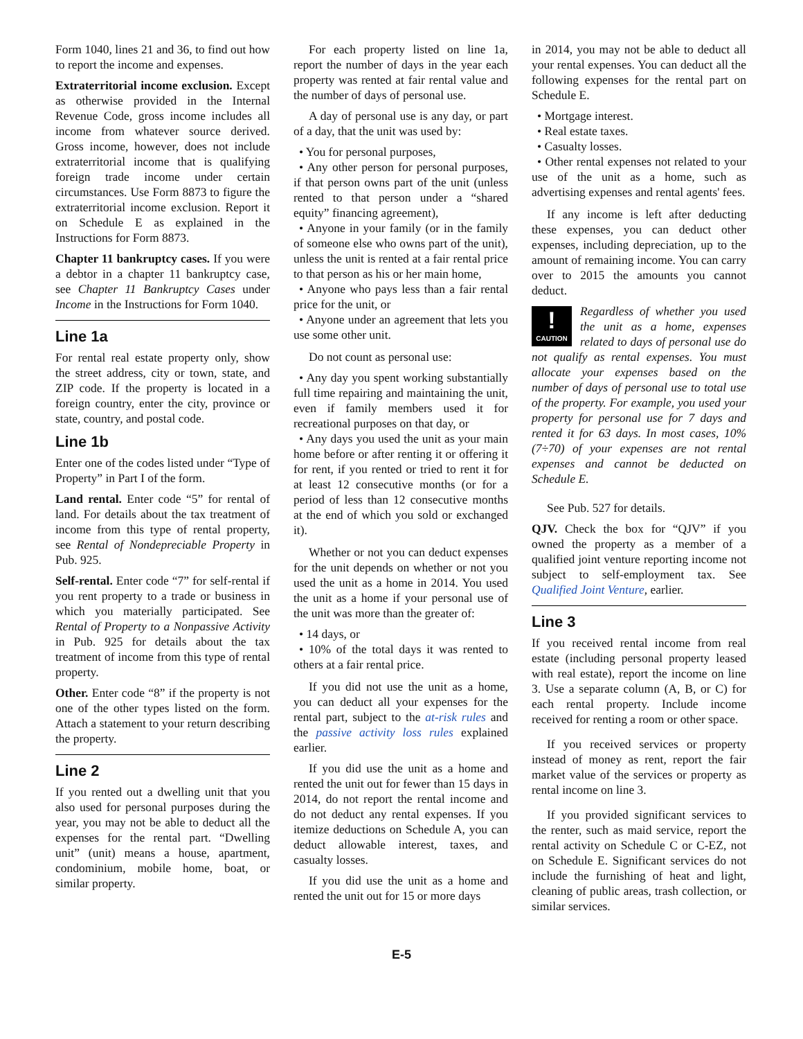Form 1040, lines 21 and 36, to find out how to report the income and expenses.
Extraterritorial income exclusion. Except as otherwise provided in the Internal Revenue Code, gross income includes all income from whatever source derived. Gross income, however, does not include extraterritorial income that is qualifying foreign trade income under certain circumstances. Use Form 8873 to figure the extraterritorial income exclusion. Report it on Schedule E as explained in the Instructions for Form 8873.
Chapter 11 bankruptcy cases. If you were a debtor in a chapter 11 bankruptcy case, see Chapter 11 Bankruptcy Cases under Income in the Instructions for Form 1040.
Line 1a
For rental real estate property only, show the street address, city or town, state, and ZIP code. If the property is located in a foreign country, enter the city, province or state, country, and postal code.
Line 1b
Enter one of the codes listed under “Type of Property” in Part I of the form.
Land rental. Enter code “5” for rental of land. For details about the tax treatment of income from this type of rental property, see Rental of Nondepreciable Property in Pub. 925.
Self-rental. Enter code “7” for self-rental if you rent property to a trade or business in which you materially participated. See Rental of Property to a Nonpassive Activity in Pub. 925 for details about the tax treatment of income from this type of rental property.
Other. Enter code “8” if the property is not one of the other types listed on the form. Attach a statement to your return describing the property.
Line 2
If you rented out a dwelling unit that you also used for personal purposes during the year, you may not be able to deduct all the expenses for the rental part. “Dwelling unit” (unit) means a house, apartment, condominium, mobile home, boat, or similar property.
For each property listed on line 1a, report the number of days in the year each property was rented at fair rental value and the number of days of personal use.
A day of personal use is any day, or part of a day, that the unit was used by:
• You for personal purposes,
• Any other person for personal purposes, if that person owns part of the unit (unless rented to that person under a “shared equity” financing agreement),
• Anyone in your family (or in the family of someone else who owns part of the unit), unless the unit is rented at a fair rental price to that person as his or her main home,
• Anyone who pays less than a fair rental price for the unit, or
• Anyone under an agreement that lets you use some other unit.
Do not count as personal use:
• Any day you spent working substantially full time repairing and maintaining the unit, even if family members used it for recreational purposes on that day, or
• Any days you used the unit as your main home before or after renting it or offering it for rent, if you rented or tried to rent it for at least 12 consecutive months (or for a period of less than 12 consecutive months at the end of which you sold or exchanged it).
Whether or not you can deduct expenses for the unit depends on whether or not you used the unit as a home in 2014. You used the unit as a home if your personal use of the unit was more than the greater of:
• 14 days, or
• 10% of the total days it was rented to others at a fair rental price.
If you did not use the unit as a home, you can deduct all your expenses for the rental part, subject to the at-risk rules and the passive activity loss rules explained earlier.
If you did use the unit as a home and rented the unit out for fewer than 15 days in 2014, do not report the rental income and do not deduct any rental expenses. If you itemize deductions on Schedule A, you can deduct allowable interest, taxes, and casualty losses.
If you did use the unit as a home and rented the unit out for 15 or more days
in 2014, you may not be able to deduct all your rental expenses. You can deduct all the following expenses for the rental part on Schedule E.
• Mortgage interest.
• Real estate taxes.
• Casualty losses.
• Other rental expenses not related to your use of the unit as a home, such as advertising expenses and rental agents' fees.
If any income is left after deducting these expenses, you can deduct other expenses, including depreciation, up to the amount of remaining income. You can carry over to 2015 the amounts you cannot deduct.
!
CAUTION Regardless of whether you used the unit as a home, expenses related to days of personal use do not qualify as rental expenses. You must allocate your expenses based on the number of days of personal use to total use of the property. For example, you used your property for personal use for 7 days and rented it for 63 days. In most cases, 10% (7÷70) of your expenses are not rental expenses and cannot be deducted on Schedule E.
See Pub. 527 for details.
QJV. Check the box for “QJV” if you owned the property as a member of a qualified joint venture reporting income not subject to self-employment tax. See Qualified Joint Venture, earlier.
Line 3
If you received rental income from real estate (including personal property leased with real estate), report the income on line 3. Use a separate column (A, B, or C) for each rental property. Include income received for renting a room or other space.
If you received services or property instead of money as rent, report the fair market value of the services or property as rental income on line 3.
If you provided significant services to the renter, such as maid service, report the rental activity on Schedule C or C-EZ, not on Schedule E. Significant services do not include the furnishing of heat and light, cleaning of public areas, trash collection, or similar services.
E-5